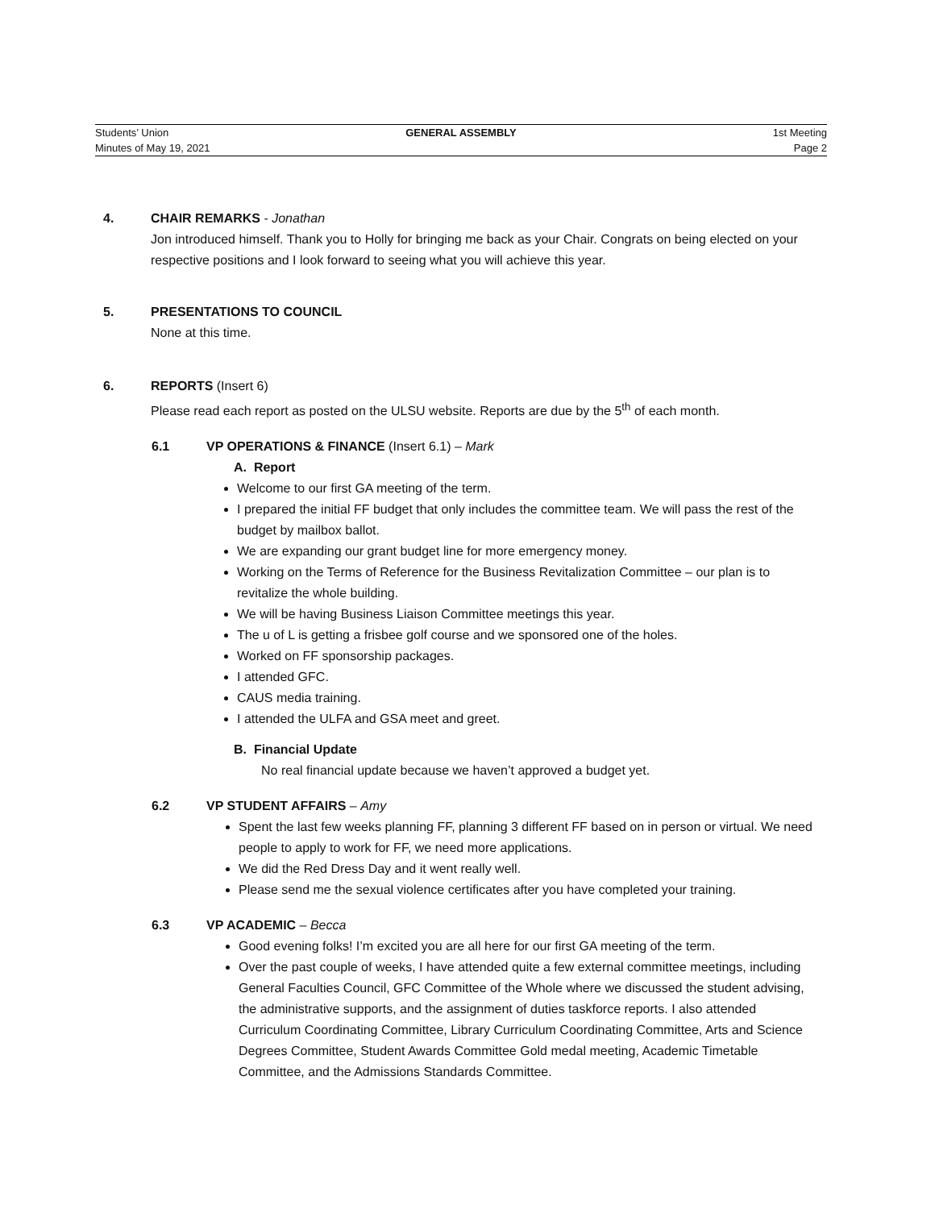Students’ Union GENERAL ASSEMBLY 1st Meeting
Minutes of May 19, 2021 Page 2
4. CHAIR REMARKS - Jonathan
Jon introduced himself. Thank you to Holly for bringing me back as your Chair. Congrats on being elected on your respective positions and I look forward to seeing what you will achieve this year.
5. PRESENTATIONS TO COUNCIL
None at this time.
6. REPORTS (Insert 6)
Please read each report as posted on the ULSU website. Reports are due by the 5<sup>th</sup> of each month.
6.1 VP OPERATIONS & FINANCE (Insert 6.1) – Mark
A. Report
Welcome to our first GA meeting of the term.
I prepared the initial FF budget that only includes the committee team. We will pass the rest of the budget by mailbox ballot.
We are expanding our grant budget line for more emergency money.
Working on the Terms of Reference for the Business Revitalization Committee – our plan is to revitalize the whole building.
We will be having Business Liaison Committee meetings this year.
The u of L is getting a frisbee golf course and we sponsored one of the holes.
Worked on FF sponsorship packages.
I attended GFC.
CAUS media training.
I attended the ULFA and GSA meet and greet.
B. Financial Update
No real financial update because we haven’t approved a budget yet.
6.2 VP STUDENT AFFAIRS – Amy
Spent the last few weeks planning FF, planning 3 different FF based on in person or virtual. We need people to apply to work for FF, we need more applications.
We did the Red Dress Day and it went really well.
Please send me the sexual violence certificates after you have completed your training.
6.3 VP ACADEMIC – Becca
Good evening folks! I’m excited you are all here for our first GA meeting of the term.
Over the past couple of weeks, I have attended quite a few external committee meetings, including General Faculties Council, GFC Committee of the Whole where we discussed the student advising, the administrative supports, and the assignment of duties taskforce reports. I also attended Curriculum Coordinating Committee, Library Curriculum Coordinating Committee, Arts and Science Degrees Committee, Student Awards Committee Gold medal meeting, Academic Timetable Committee, and the Admissions Standards Committee.